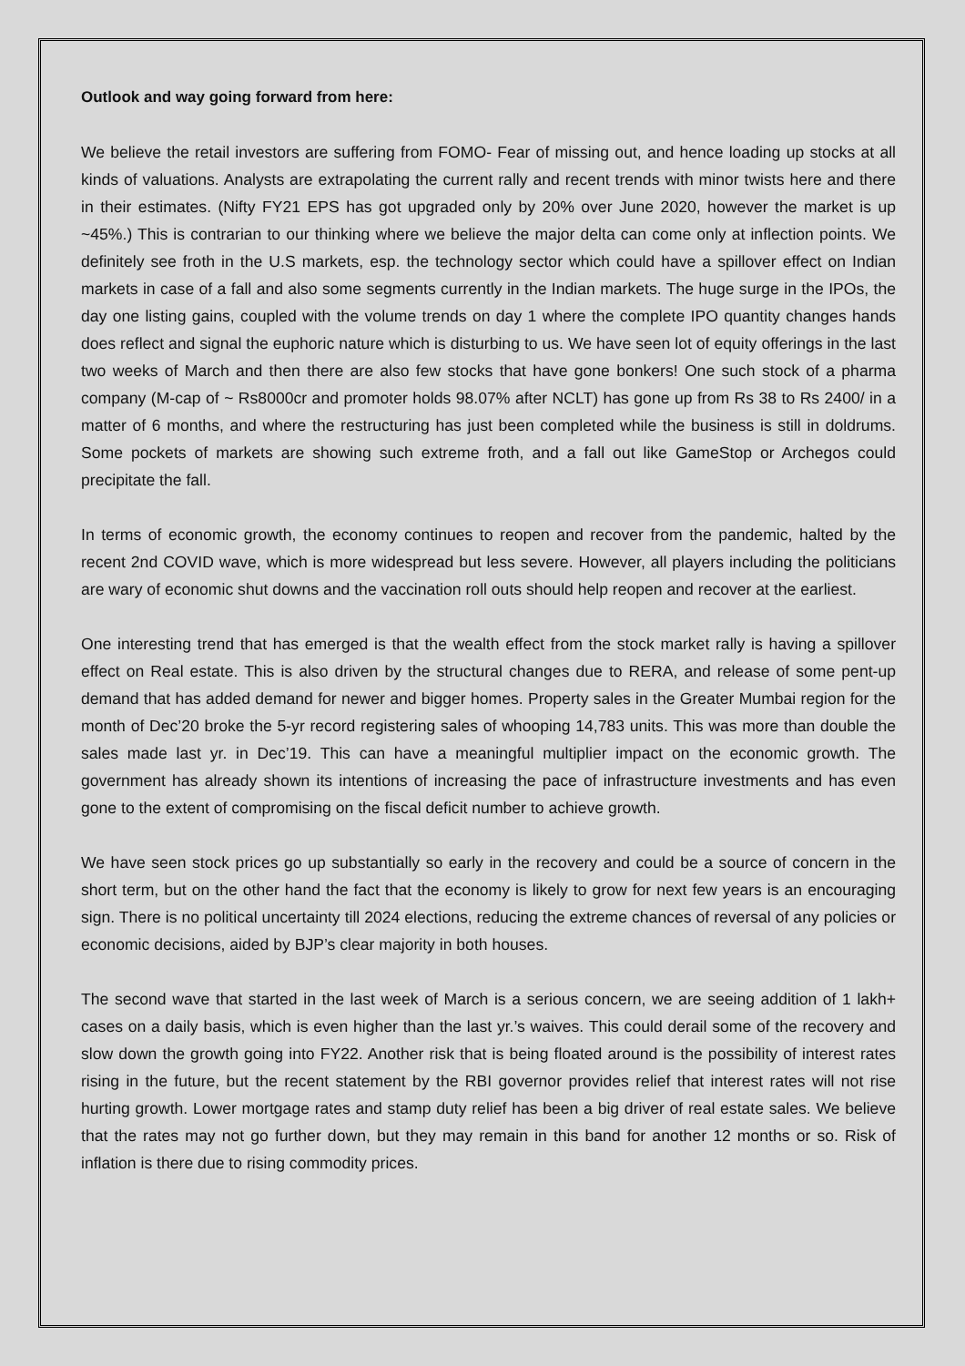Outlook and way going forward from here:
We believe the retail investors are suffering from FOMO- Fear of missing out, and hence loading up stocks at all kinds of valuations. Analysts are extrapolating the current rally and recent trends with minor twists here and there in their estimates. (Nifty FY21 EPS has got upgraded only by 20% over June 2020, however the market is up ~45%.) This is contrarian to our thinking where we believe the major delta can come only at inflection points. We definitely see froth in the U.S markets, esp. the technology sector which could have a spillover effect on Indian markets in case of a fall and also some segments currently in the Indian markets. The huge surge in the IPOs, the day one listing gains, coupled with the volume trends on day 1 where the complete IPO quantity changes hands does reflect and signal the euphoric nature which is disturbing to us. We have seen lot of equity offerings in the last two weeks of March and then there are also few stocks that have gone bonkers! One such stock of a pharma company (M-cap of ~ Rs8000cr and promoter holds 98.07% after NCLT) has gone up from Rs 38 to Rs 2400/ in a matter of 6 months, and where the restructuring has just been completed while the business is still in doldrums. Some pockets of markets are showing such extreme froth, and a fall out like GameStop or Archegos could precipitate the fall.
In terms of economic growth, the economy continues to reopen and recover from the pandemic, halted by the recent 2nd COVID wave, which is more widespread but less severe. However, all players including the politicians are wary of economic shut downs and the vaccination roll outs should help reopen and recover at the earliest.
One interesting trend that has emerged is that the wealth effect from the stock market rally is having a spillover effect on Real estate. This is also driven by the structural changes due to RERA, and release of some pent-up demand that has added demand for newer and bigger homes. Property sales in the Greater Mumbai region for the month of Dec’20 broke the 5-yr record registering sales of whooping 14,783 units. This was more than double the sales made last yr. in Dec’19. This can have a meaningful multiplier impact on the economic growth. The government has already shown its intentions of increasing the pace of infrastructure investments and has even gone to the extent of compromising on the fiscal deficit number to achieve growth.
We have seen stock prices go up substantially so early in the recovery and could be a source of concern in the short term, but on the other hand the fact that the economy is likely to grow for next few years is an encouraging sign. There is no political uncertainty till 2024 elections, reducing the extreme chances of reversal of any policies or economic decisions, aided by BJP’s clear majority in both houses.
The second wave that started in the last week of March is a serious concern, we are seeing addition of 1 lakh+ cases on a daily basis, which is even higher than the last yr.’s waives. This could derail some of the recovery and slow down the growth going into FY22. Another risk that is being floated around is the possibility of interest rates rising in the future, but the recent statement by the RBI governor provides relief that interest rates will not rise hurting growth. Lower mortgage rates and stamp duty relief has been a big driver of real estate sales. We believe that the rates may not go further down, but they may remain in this band for another 12 months or so. Risk of inflation is there due to rising commodity prices.